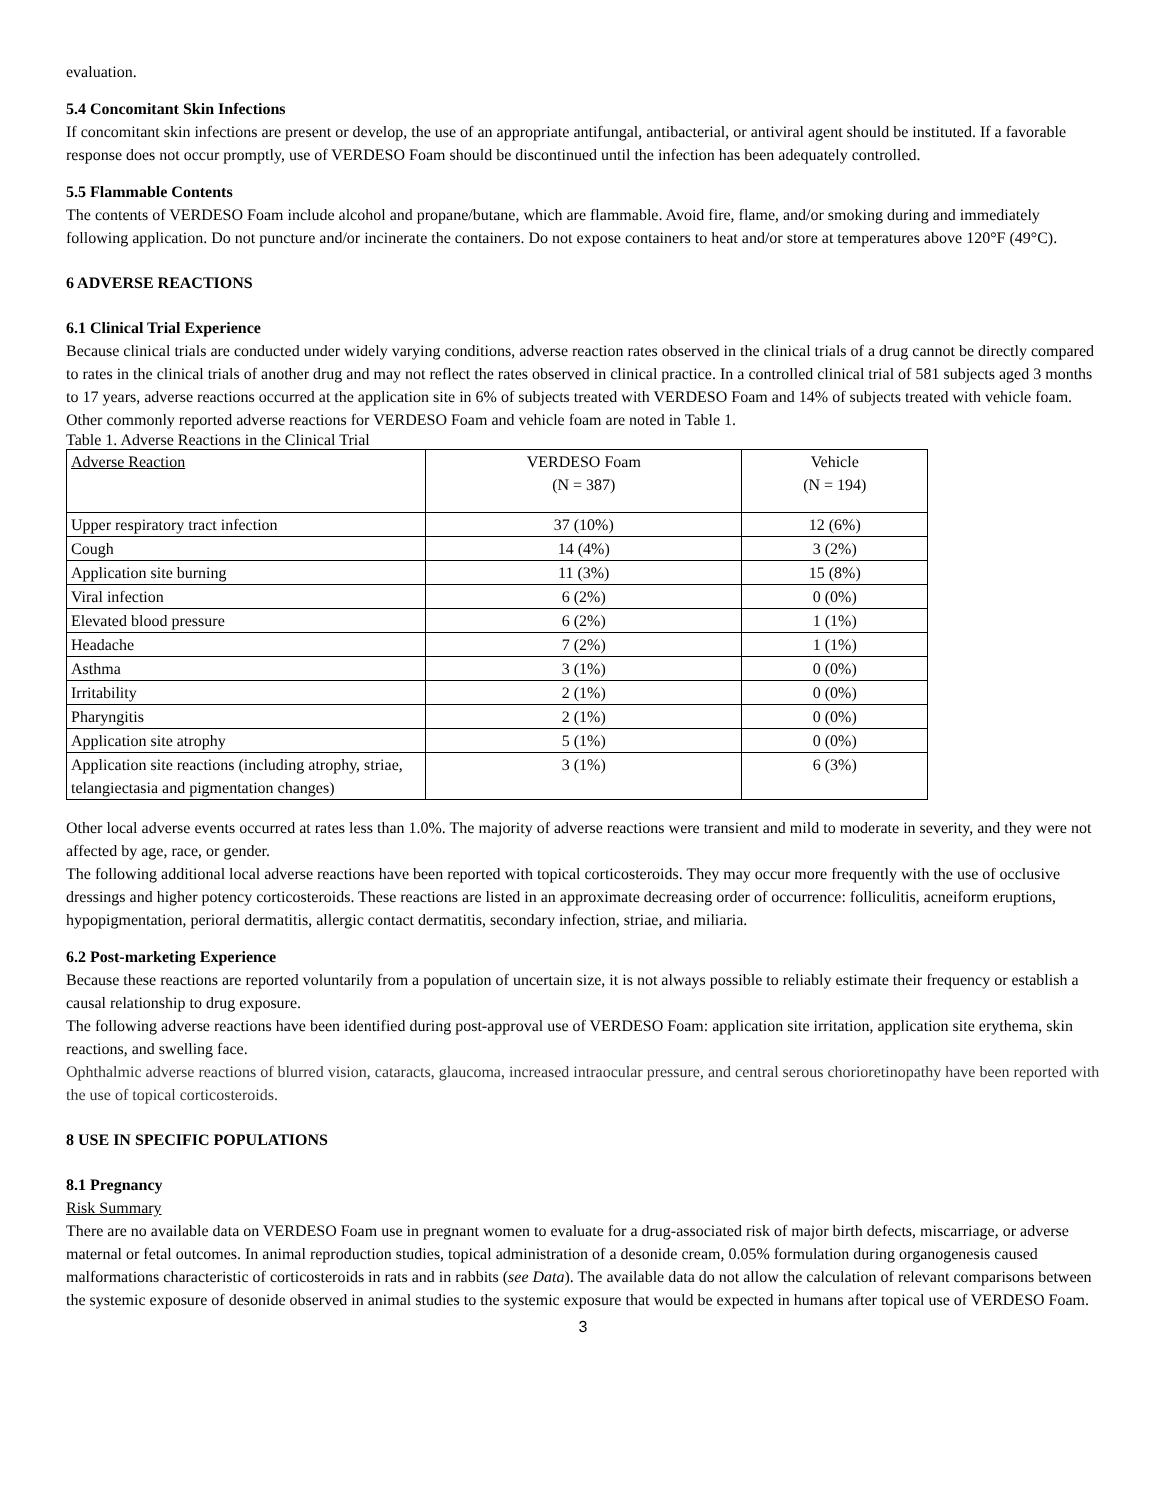evaluation.
5.4 Concomitant Skin Infections
If concomitant skin infections are present or develop, the use of an appropriate antifungal, antibacterial, or antiviral agent should be instituted. If a favorable response does not occur promptly, use of VERDESO Foam should be discontinued until the infection has been adequately controlled.
5.5 Flammable Contents
The contents of VERDESO Foam include alcohol and propane/butane, which are flammable. Avoid fire, flame, and/or smoking during and immediately following application. Do not puncture and/or incinerate the containers. Do not expose containers to heat and/or store at temperatures above 120°F (49°C).
6 ADVERSE REACTIONS
6.1 Clinical Trial Experience
Because clinical trials are conducted under widely varying conditions, adverse reaction rates observed in the clinical trials of a drug cannot be directly compared to rates in the clinical trials of another drug and may not reflect the rates observed in clinical practice. In a controlled clinical trial of 581 subjects aged 3 months to 17 years, adverse reactions occurred at the application site in 6% of subjects treated with VERDESO Foam and 14% of subjects treated with vehicle foam. Other commonly reported adverse reactions for VERDESO Foam and vehicle foam are noted in Table 1.
Table 1. Adverse Reactions in the Clinical Trial
| Adverse Reaction | VERDESO Foam (N = 387) | Vehicle (N = 194) |
| --- | --- | --- |
| Upper respiratory tract infection | 37 (10%) | 12 (6%) |
| Cough | 14 (4%) | 3 (2%) |
| Application site burning | 11 (3%) | 15 (8%) |
| Viral infection | 6 (2%) | 0 (0%) |
| Elevated blood pressure | 6 (2%) | 1 (1%) |
| Headache | 7 (2%) | 1 (1%) |
| Asthma | 3 (1%) | 0 (0%) |
| Irritability | 2 (1%) | 0 (0%) |
| Pharyngitis | 2 (1%) | 0 (0%) |
| Application site atrophy | 5 (1%) | 0 (0%) |
| Application site reactions (including atrophy, striae, telangiectasia and pigmentation changes) | 3 (1%) | 6 (3%) |
Other local adverse events occurred at rates less than 1.0%. The majority of adverse reactions were transient and mild to moderate in severity, and they were not affected by age, race, or gender.
The following additional local adverse reactions have been reported with topical corticosteroids. They may occur more frequently with the use of occlusive dressings and higher potency corticosteroids. These reactions are listed in an approximate decreasing order of occurrence: folliculitis, acneiform eruptions, hypopigmentation, perioral dermatitis, allergic contact dermatitis, secondary infection, striae, and miliaria.
6.2 Post-marketing Experience
Because these reactions are reported voluntarily from a population of uncertain size, it is not always possible to reliably estimate their frequency or establish a causal relationship to drug exposure.
The following adverse reactions have been identified during post-approval use of VERDESO Foam: application site irritation, application site erythema, skin reactions, and swelling face.
Ophthalmic adverse reactions of blurred vision, cataracts, glaucoma, increased intraocular pressure, and central serous chorioretinopathy have been reported with the use of topical corticosteroids.
8 USE IN SPECIFIC POPULATIONS
8.1 Pregnancy
Risk Summary
There are no available data on VERDESO Foam use in pregnant women to evaluate for a drug-associated risk of major birth defects, miscarriage, or adverse maternal or fetal outcomes. In animal reproduction studies, topical administration of a desonide cream, 0.05% formulation during organogenesis caused malformations characteristic of corticosteroids in rats and in rabbits (see Data). The available data do not allow the calculation of relevant comparisons between the systemic exposure of desonide observed in animal studies to the systemic exposure that would be expected in humans after topical use of VERDESO Foam.
3